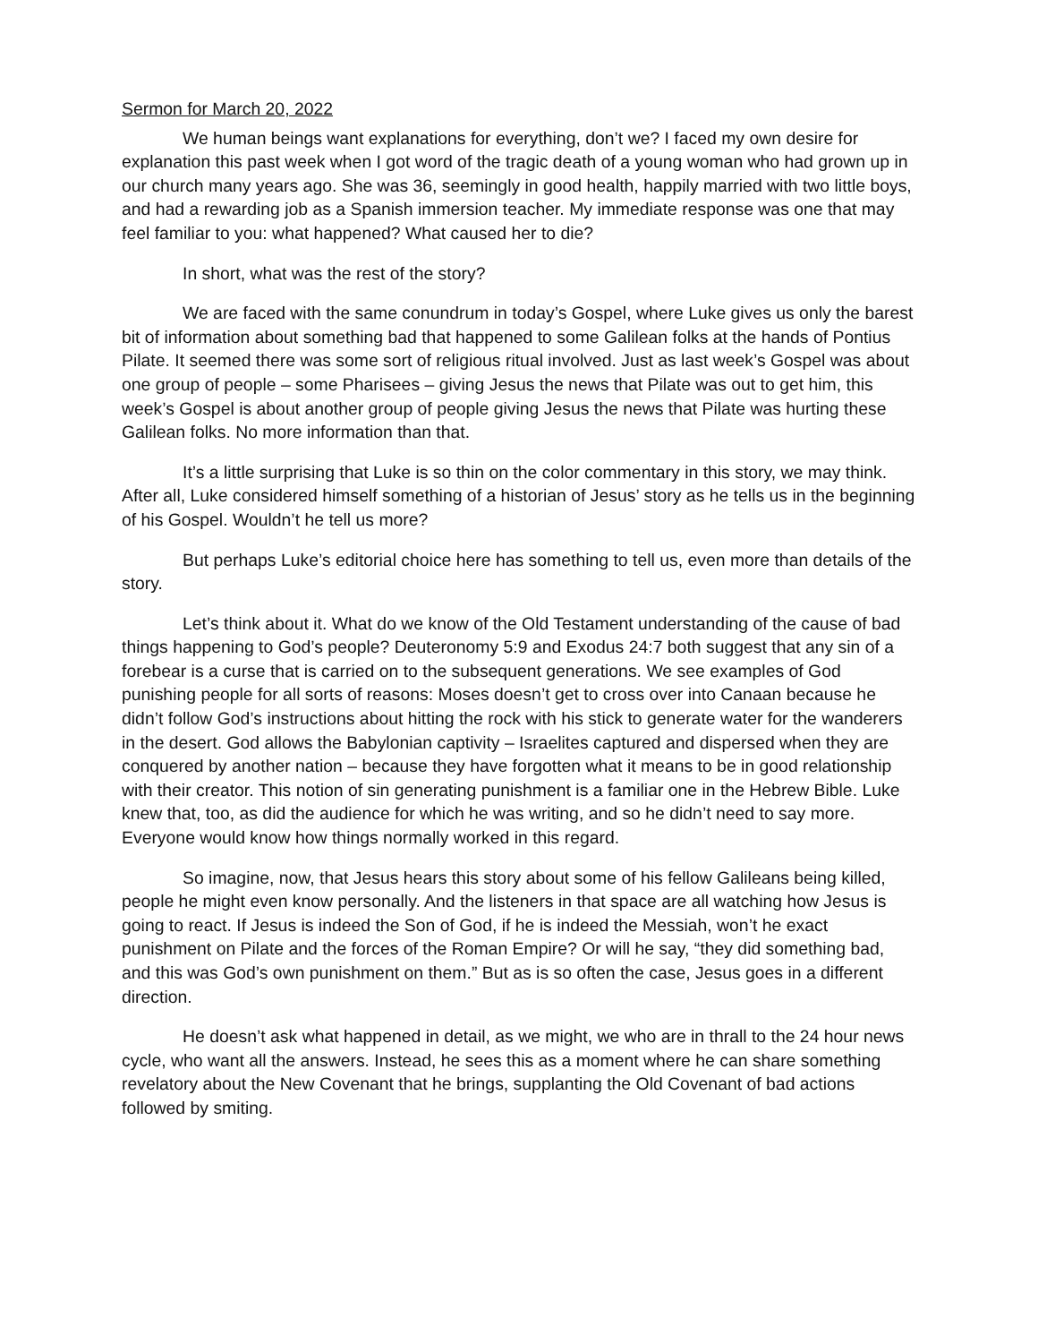Sermon for March 20, 2022
We human beings want explanations for everything, don’t we? I faced my own desire for explanation this past week when I got word of the tragic death of a young woman who had grown up in our church many years ago. She was 36, seemingly in good health, happily married with two little boys, and had a rewarding job as a Spanish immersion teacher. My immediate response was one that may feel familiar to you: what happened? What caused her to die?
In short, what was the rest of the story?
We are faced with the same conundrum in today’s Gospel, where Luke gives us only the barest bit of information about something bad that happened to some Galilean folks at the hands of Pontius Pilate. It seemed there was some sort of religious ritual involved. Just as last week’s Gospel was about one group of people – some Pharisees – giving Jesus the news that Pilate was out to get him, this week’s Gospel is about another group of people giving Jesus the news that Pilate was hurting these Galilean folks. No more information than that.
It’s a little surprising that Luke is so thin on the color commentary in this story, we may think. After all, Luke considered himself something of a historian of Jesus’ story as he tells us in the beginning of his Gospel. Wouldn’t he tell us more?
But perhaps Luke’s editorial choice here has something to tell us, even more than details of the story.
Let’s think about it. What do we know of the Old Testament understanding of the cause of bad things happening to God’s people? Deuteronomy 5:9 and Exodus 24:7 both suggest that any sin of a forebear is a curse that is carried on to the subsequent generations. We see examples of God punishing people for all sorts of reasons: Moses doesn’t get to cross over into Canaan because he didn’t follow God’s instructions about hitting the rock with his stick to generate water for the wanderers in the desert. God allows the Babylonian captivity – Israelites captured and dispersed when they are conquered by another nation – because they have forgotten what it means to be in good relationship with their creator. This notion of sin generating punishment is a familiar one in the Hebrew Bible. Luke knew that, too, as did the audience for which he was writing, and so he didn’t need to say more. Everyone would know how things normally worked in this regard.
So imagine, now, that Jesus hears this story about some of his fellow Galileans being killed, people he might even know personally. And the listeners in that space are all watching how Jesus is going to react. If Jesus is indeed the Son of God, if he is indeed the Messiah, won’t he exact punishment on Pilate and the forces of the Roman Empire? Or will he say, “they did something bad, and this was God’s own punishment on them.” But as is so often the case, Jesus goes in a different direction.
He doesn’t ask what happened in detail, as we might, we who are in thrall to the 24 hour news cycle, who want all the answers. Instead, he sees this as a moment where he can share something revelatory about the New Covenant that he brings, supplanting the Old Covenant of bad actions followed by smiting.